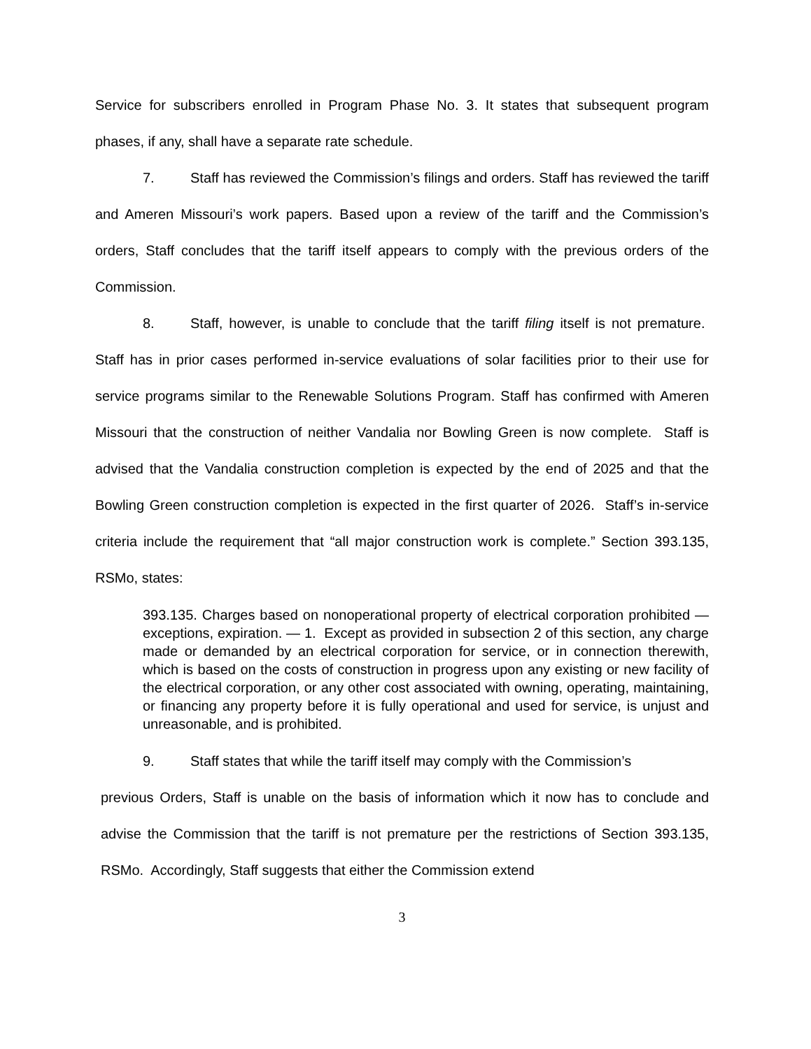Service for subscribers enrolled in Program Phase No. 3. It states that subsequent program phases, if any, shall have a separate rate schedule.
7. Staff has reviewed the Commission’s filings and orders. Staff has reviewed the tariff and Ameren Missouri’s work papers. Based upon a review of the tariff and the Commission’s orders, Staff concludes that the tariff itself appears to comply with the previous orders of the Commission.
8. Staff, however, is unable to conclude that the tariff filing itself is not premature. Staff has in prior cases performed in-service evaluations of solar facilities prior to their use for service programs similar to the Renewable Solutions Program. Staff has confirmed with Ameren Missouri that the construction of neither Vandalia nor Bowling Green is now complete. Staff is advised that the Vandalia construction completion is expected by the end of 2025 and that the Bowling Green construction completion is expected in the first quarter of 2026. Staff’s in-service criteria include the requirement that “all major construction work is complete.” Section 393.135, RSMo, states:
393.135. Charges based on nonoperational property of electrical corporation prohibited — exceptions, expiration. — 1. Except as provided in subsection 2 of this section, any charge made or demanded by an electrical corporation for service, or in connection therewith, which is based on the costs of construction in progress upon any existing or new facility of the electrical corporation, or any other cost associated with owning, operating, maintaining, or financing any property before it is fully operational and used for service, is unjust and unreasonable, and is prohibited.
9. Staff states that while the tariff itself may comply with the Commission’s
previous Orders, Staff is unable on the basis of information which it now has to conclude and advise the Commission that the tariff is not premature per the restrictions of Section 393.135, RSMo. Accordingly, Staff suggests that either the Commission extend
3